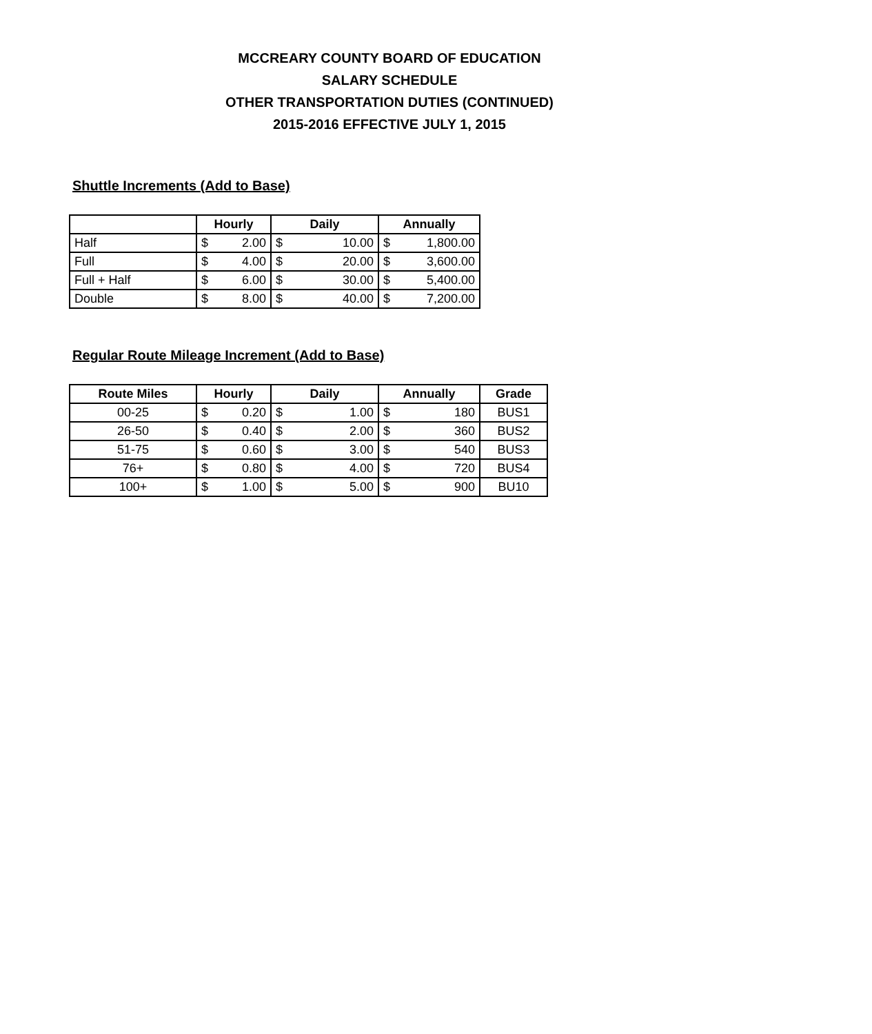MCCREARY COUNTY BOARD OF EDUCATION
SALARY SCHEDULE
OTHER TRANSPORTATION DUTIES (CONTINUED)
2015-2016 EFFECTIVE JULY 1, 2015
Shuttle Increments (Add to Base)
| | Hourly | | Daily | | Annually | |
| --- | --- | --- | --- | --- | --- | --- |
| Half | $ | 2.00 | $ | 10.00 | $ | 1,800.00 |
| Full | $ | 4.00 | $ | 20.00 | $ | 3,600.00 |
| Full + Half | $ | 6.00 | $ | 30.00 | $ | 5,400.00 |
| Double | $ | 8.00 | $ | 40.00 | $ | 7,200.00 |
Regular Route Mileage Increment (Add to Base)
| Route Miles | Hourly | | Daily | | Annually | | Grade |
| --- | --- | --- | --- | --- | --- | --- | --- |
| 00-25 | $ | 0.20 | $ | 1.00 | $ | 180 | BUS1 |
| 26-50 | $ | 0.40 | $ | 2.00 | $ | 360 | BUS2 |
| 51-75 | $ | 0.60 | $ | 3.00 | $ | 540 | BUS3 |
| 76+ | $ | 0.80 | $ | 4.00 | $ | 720 | BUS4 |
| 100+ | $ | 1.00 | $ | 5.00 | $ | 900 | BU10 |